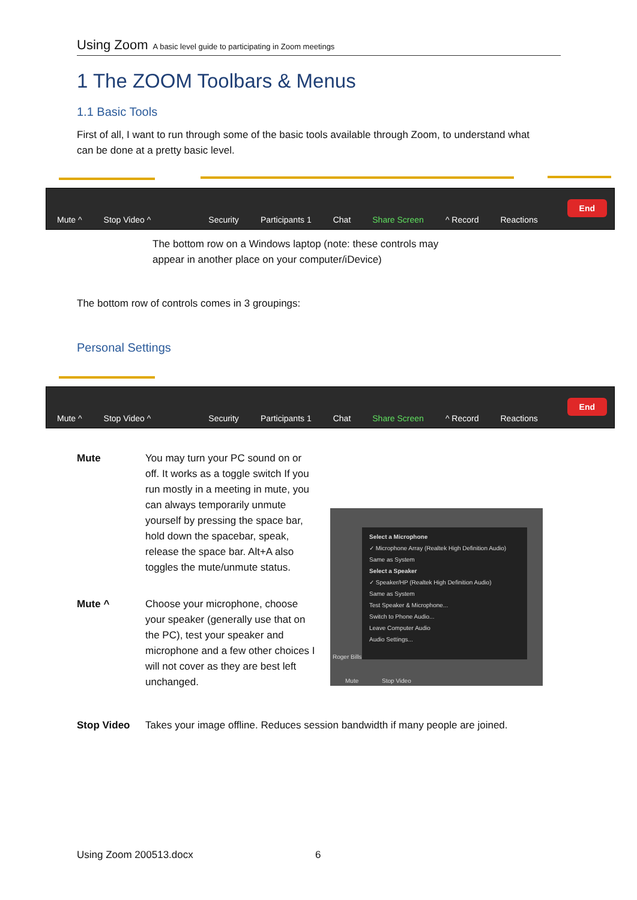Using Zoom A basic level guide to participating in Zoom meetings
1 The ZOOM Toolbars & Menus
1.1 Basic Tools
First of all, I want to run through some of the basic tools available through Zoom, to understand what can be done at a pretty basic level.
Mute ^
Stop Video ^
Security
Participants 1
Chat
Share Screen
^ Record
Reactions
End
The bottom row on a Windows laptop (note: these controls may appear in another place on your computer/iDevice)
The bottom row of controls comes in 3 groupings:
Personal Settings
Mute ^
Stop Video ^
Security
Participants 1
Chat
Share Screen
^ Record
Reactions
End
Mute
You may turn your PC sound on or off. It works as a toggle switch If you run mostly in a meeting in mute, you can always temporarily unmute yourself by pressing the space bar, hold down the spacebar, speak, release the space bar. Alt+A also toggles the mute/unmute status.
Mute ^
Choose your microphone, choose your speaker (generally use that on the PC), test your speaker and microphone and a few other choices I will not cover as they are best left unchanged.
Select a Microphone
✓ Microphone Array (Realtek High Definition Audio)
Same as System
Select a Speaker
✓ Speaker/HP (Realtek High Definition Audio)
Same as System
Test Speaker & Microphone...
Switch to Phone Audio...
Leave Computer Audio
Audio Settings...
Roger Bills
Mute Stop Video
Stop Video
Takes your image offline. Reduces session bandwidth if many people are joined.
Using Zoom 200513.docx 6